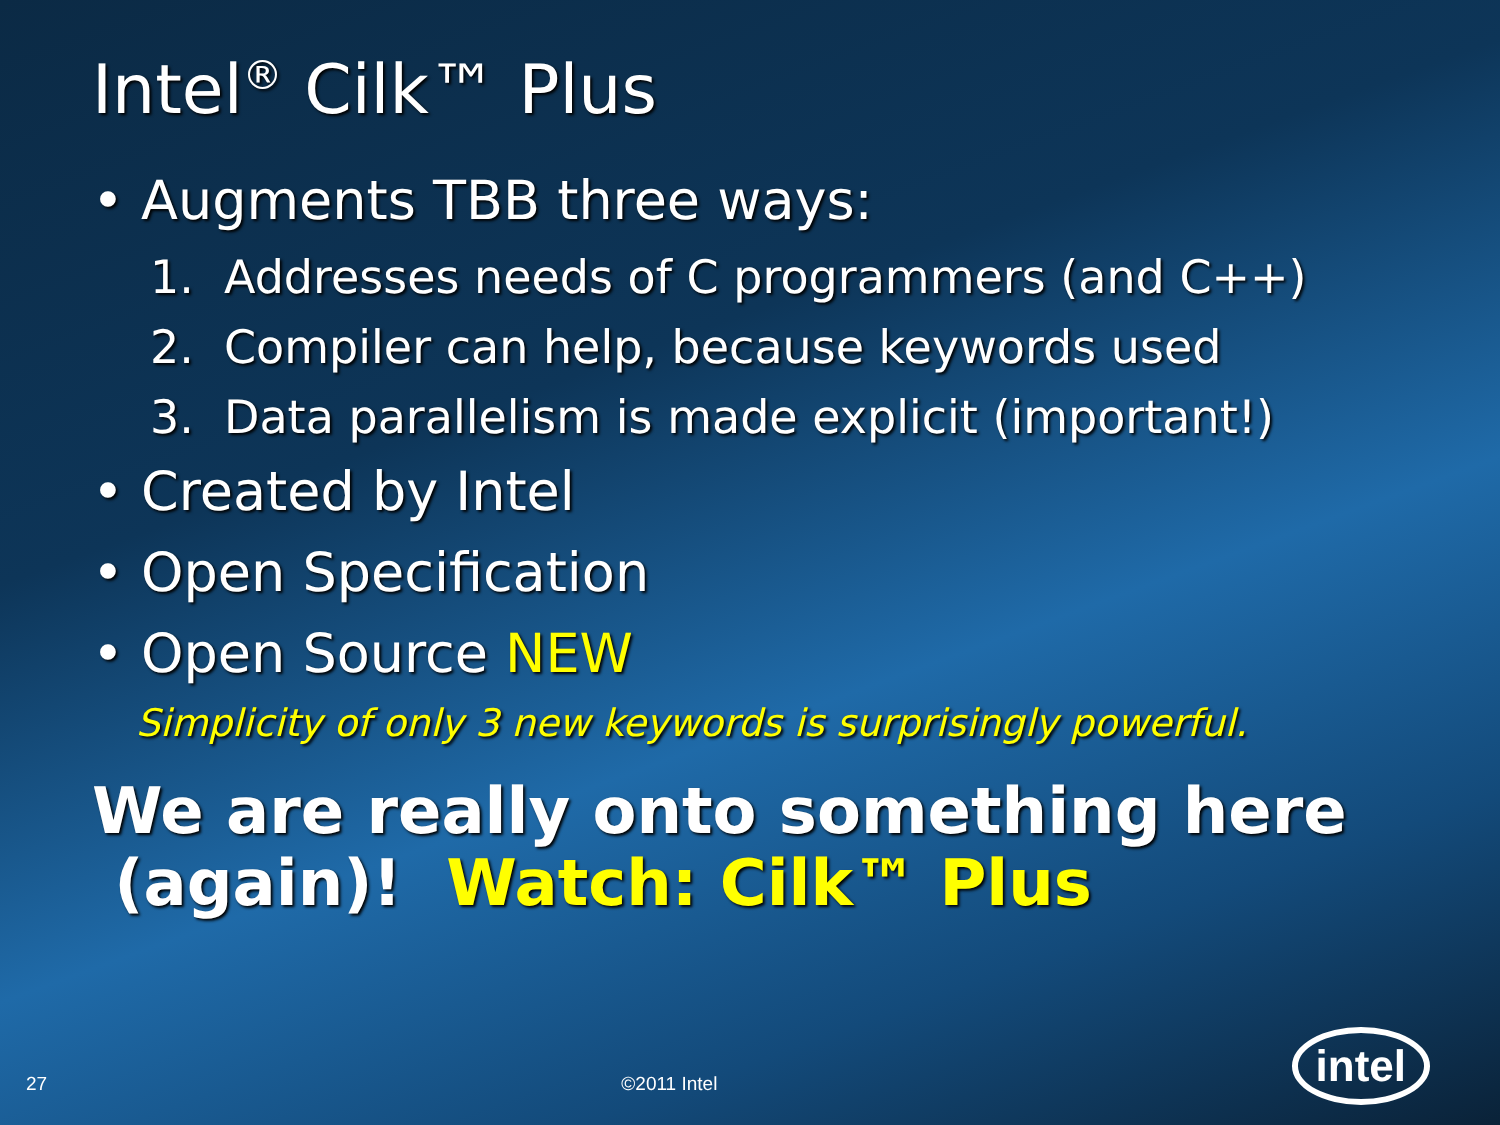Intel<sup>®</sup> Cilk™ Plus
• Augments TBB three ways:
1. Addresses needs of C programmers (and C++)
2. Compiler can help, because keywords used
3. Data parallelism is made explicit (important!)
• Created by Intel
• Open Specification
• Open Source NEW
Simplicity of only 3 new keywords is surprisingly powerful.
We are really onto something here
(again)! Watch: Cilk™ Plus
27 ©2011 Intel intel